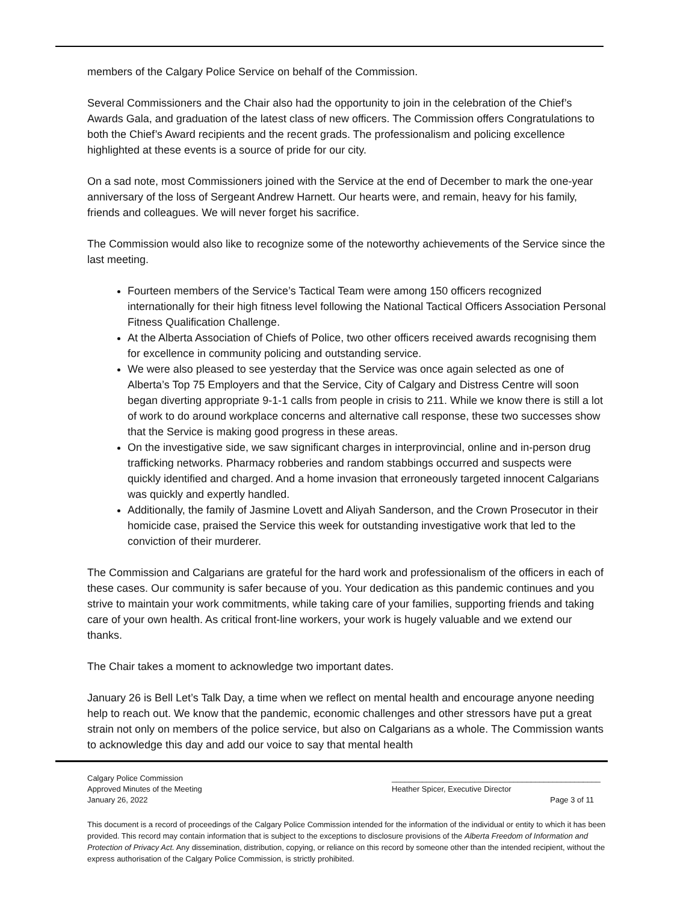members of the Calgary Police Service on behalf of the Commission.
Several Commissioners and the Chair also had the opportunity to join in the celebration of the Chief’s Awards Gala, and graduation of the latest class of new officers. The Commission offers Congratulations to both the Chief’s Award recipients and the recent grads. The professionalism and policing excellence highlighted at these events is a source of pride for our city.
On a sad note, most Commissioners joined with the Service at the end of December to mark the one-year anniversary of the loss of Sergeant Andrew Harnett. Our hearts were, and remain, heavy for his family, friends and colleagues. We will never forget his sacrifice.
The Commission would also like to recognize some of the noteworthy achievements of the Service since the last meeting.
Fourteen members of the Service’s Tactical Team were among 150 officers recognized internationally for their high fitness level following the National Tactical Officers Association Personal Fitness Qualification Challenge.
At the Alberta Association of Chiefs of Police, two other officers received awards recognising them for excellence in community policing and outstanding service.
We were also pleased to see yesterday that the Service was once again selected as one of Alberta’s Top 75 Employers and that the Service, City of Calgary and Distress Centre will soon began diverting appropriate 9-1-1 calls from people in crisis to 211. While we know there is still a lot of work to do around workplace concerns and alternative call response, these two successes show that the Service is making good progress in these areas.
On the investigative side, we saw significant charges in interprovincial, online and in-person drug trafficking networks. Pharmacy robberies and random stabbings occurred and suspects were quickly identified and charged. And a home invasion that erroneously targeted innocent Calgarians was quickly and expertly handled.
Additionally, the family of Jasmine Lovett and Aliyah Sanderson, and the Crown Prosecutor in their homicide case, praised the Service this week for outstanding investigative work that led to the conviction of their murderer.
The Commission and Calgarians are grateful for the hard work and professionalism of the officers in each of these cases. Our community is safer because of you. Your dedication as this pandemic continues and you strive to maintain your work commitments, while taking care of your families, supporting friends and taking care of your own health. As critical front-line workers, your work is hugely valuable and we extend our thanks.
The Chair takes a moment to acknowledge two important dates.
January 26 is Bell Let’s Talk Day, a time when we reflect on mental health and encourage anyone needing help to reach out. We know that the pandemic, economic challenges and other stressors have put a great strain not only on members of the police service, but also on Calgarians as a whole. The Commission wants to acknowledge this day and add our voice to say that mental health
Calgary Police Commission ________________________________________________
Approved Minutes of the Meeting Heather Spicer, Executive Director
January 26, 2022 Page 3 of 11
This document is a record of proceedings of the Calgary Police Commission intended for the information of the individual or entity to which it has been provided. This record may contain information that is subject to the exceptions to disclosure provisions of the Alberta Freedom of Information and Protection of Privacy Act. Any dissemination, distribution, copying, or reliance on this record by someone other than the intended recipient, without the express authorisation of the Calgary Police Commission, is strictly prohibited.